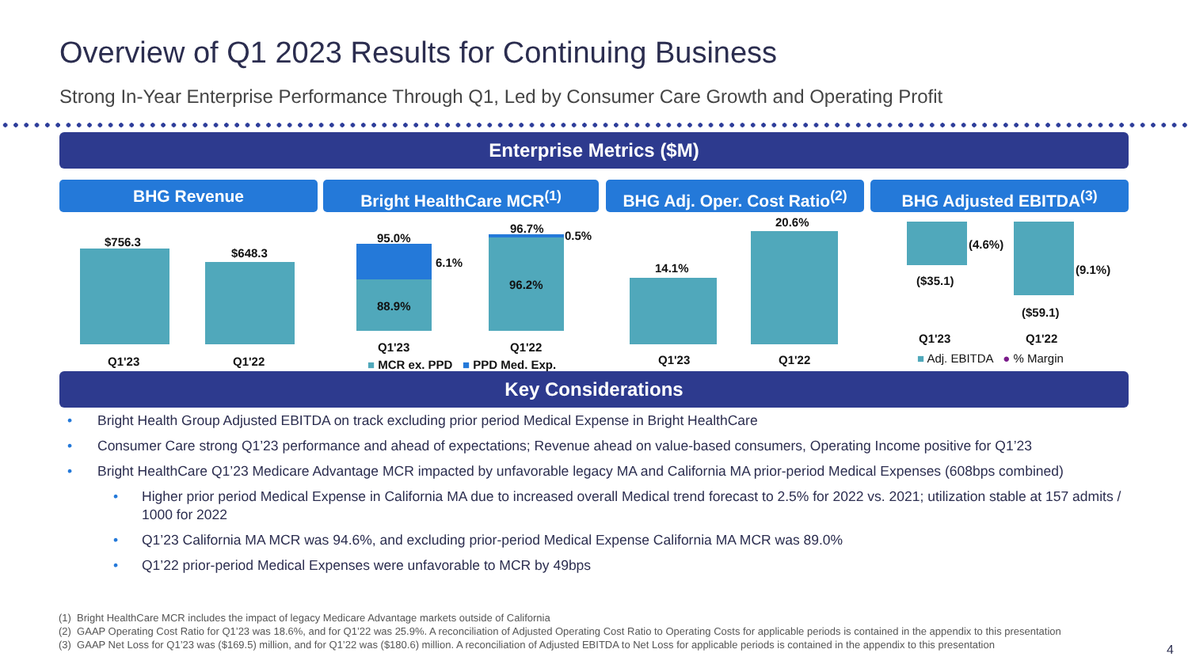Overview of Q1 2023 Results for Continuing Business
Strong In-Year Enterprise Performance Through Q1, Led by Consumer Care Growth and Operating Profit
Enterprise Metrics ($M)
BHG Revenue Bright HealthCare MCR<sup>(1)</sup>
BHG Adj. Oper. Cost Ratio<sup>(2)</sup>
BHG Adjusted EBITDA<sup>(3)</sup>
$756.3
$648.3
Q1'23 Q1'22
95.0%
6.1%
88.9%
96.7%
0.5%
96.2%
Q1'23 Q1'22
■ MCR ex. PPD ■ PPD Med. Exp.
14.1%
20.6%
Q1'23 Q1'22
(4.6%)
(9.1%)
($35.1)
($59.1)
Q1'23 Q1'22
■ Adj. EBITDA ● % Margin
Key Considerations
• Bright Health Group Adjusted EBITDA on track excluding prior period Medical Expense in Bright HealthCare
• Consumer Care strong Q1’23 performance and ahead of expectations; Revenue ahead on value-based consumers, Operating Income positive for Q1’23
• Bright HealthCare Q1’23 Medicare Advantage MCR impacted by unfavorable legacy MA and California MA prior-period Medical Expenses (608bps combined)
• Higher prior period Medical Expense in California MA due to increased overall Medical trend forecast to 2.5% for 2022 vs. 2021; utilization stable at 157 admits / 1000 for 2022
• Q1’23 California MA MCR was 94.6%, and excluding prior-period Medical Expense California MA MCR was 89.0%
• Q1’22 prior-period Medical Expenses were unfavorable to MCR by 49bps
(1) Bright HealthCare MCR includes the impact of legacy Medicare Advantage markets outside of California
(2) GAAP Operating Cost Ratio for Q1’23 was 18.6%, and for Q1’22 was 25.9%. A reconciliation of Adjusted Operating Cost Ratio to Operating Costs for applicable periods is contained in the appendix to this presentation
(3) GAAP Net Loss for Q1’23 was ($169.5) million, and for Q1’22 was ($180.6) million. A reconciliation of Adjusted EBITDA to Net Loss for applicable periods is contained in the appendix to this presentation
4